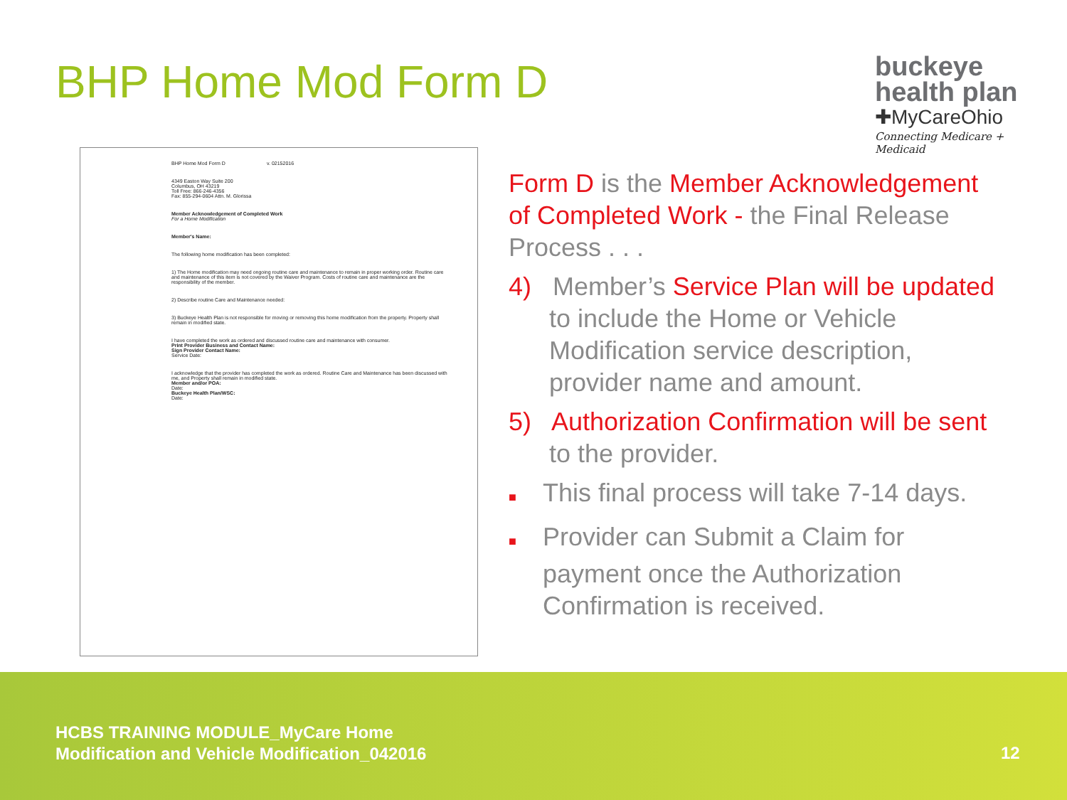BHP Home Mod Form D
buckeye
health plan
✚MyCareOhio
Connecting Medicare + Medicaid
BHP Home Mod Form D v. 02152016
4349 Easton Way Suite 200
Columbus, OH 43219
Toll Free: 866-246-4356
Fax: 855-294-0604 Attn. M. Glorissa
Member Acknowledgement of Completed Work
For a Home Modification
Member's Name:
The following home modification has been completed:
1) The Home modification may need ongoing routine care and maintenance to remain in proper working order. Routine care and maintenance of this item is not covered by the Waiver Program. Costs of routine care and maintenance are the responsibility of the member.
2) Describe routine Care and Maintenance needed:
3) Buckeye Health Plan is not responsible for moving or removing this home modification from the property. Property shall remain in modified state.
I have completed the work as ordered and discussed routine care and maintenance with consumer.
Print Provider Business and Contact Name:
Sign Provider Contact Name:
Service Date:
I acknowledge that the provider has completed the work as ordered. Routine Care and Maintenance has been discussed with me, and Property shall remain in modified state.
Member and/or POA:
Date:
Buckeye Health Plan/WSC:
Date:
Form D is the Member Acknowledgement of Completed Work - the Final Release Process . . .
4) Member’s Service Plan will be updated to include the Home or Vehicle Modification service description, provider name and amount.
5) Authorization Confirmation will be sent to the provider.
■ This final process will take 7-14 days.
■ Provider can Submit a Claim for payment once the Authorization Confirmation is received.
HCBS TRAINING MODULE_MyCare Home
Modification and Vehicle Modification_042016
12